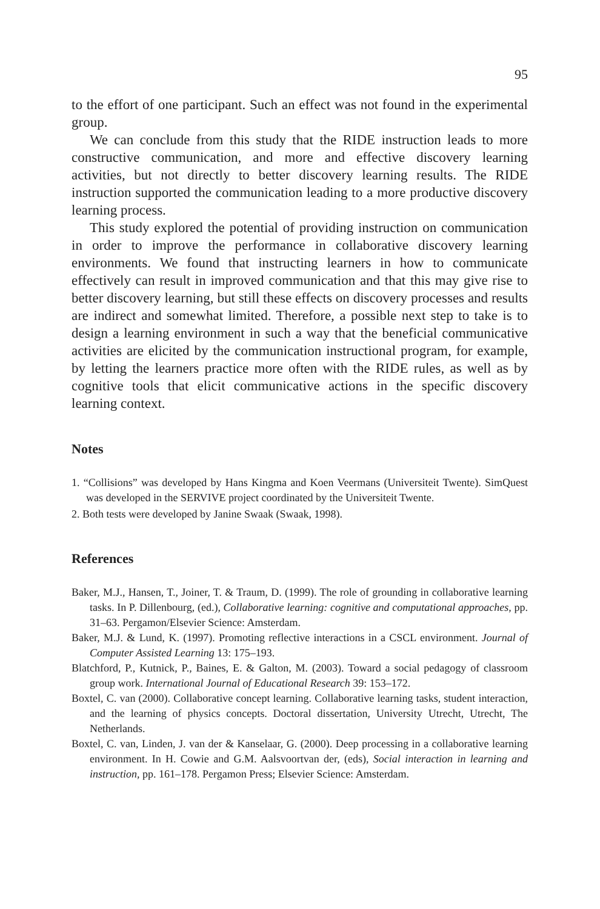95
to the effort of one participant. Such an effect was not found in the experimental group.
We can conclude from this study that the RIDE instruction leads to more constructive communication, and more and effective discovery learning activities, but not directly to better discovery learning results. The RIDE instruction supported the communication leading to a more productive discovery learning process.
This study explored the potential of providing instruction on communication in order to improve the performance in collaborative discovery learning environments. We found that instructing learners in how to communicate effectively can result in improved communication and that this may give rise to better discovery learning, but still these effects on discovery processes and results are indirect and somewhat limited. Therefore, a possible next step to take is to design a learning environment in such a way that the beneficial communicative activities are elicited by the communication instructional program, for example, by letting the learners practice more often with the RIDE rules, as well as by cognitive tools that elicit communicative actions in the specific discovery learning context.
Notes
1. “Collisions” was developed by Hans Kingma and Koen Veermans (Universiteit Twente). SimQuest was developed in the SERVIVE project coordinated by the Universiteit Twente.
2. Both tests were developed by Janine Swaak (Swaak, 1998).
References
Baker, M.J., Hansen, T., Joiner, T. & Traum, D. (1999). The role of grounding in collaborative learning tasks. In P. Dillenbourg, (ed.), Collaborative learning: cognitive and computational approaches, pp. 31–63. Pergamon/Elsevier Science: Amsterdam.
Baker, M.J. & Lund, K. (1997). Promoting reflective interactions in a CSCL environment. Journal of Computer Assisted Learning 13: 175–193.
Blatchford, P., Kutnick, P., Baines, E. & Galton, M. (2003). Toward a social pedagogy of classroom group work. International Journal of Educational Research 39: 153–172.
Boxtel, C. van (2000). Collaborative concept learning. Collaborative learning tasks, student interaction, and the learning of physics concepts. Doctoral dissertation, University Utrecht, Utrecht, The Netherlands.
Boxtel, C. van, Linden, J. van der & Kanselaar, G. (2000). Deep processing in a collaborative learning environment. In H. Cowie and G.M. Aalsvoortvan der, (eds), Social interaction in learning and instruction, pp. 161–178. Pergamon Press; Elsevier Science: Amsterdam.